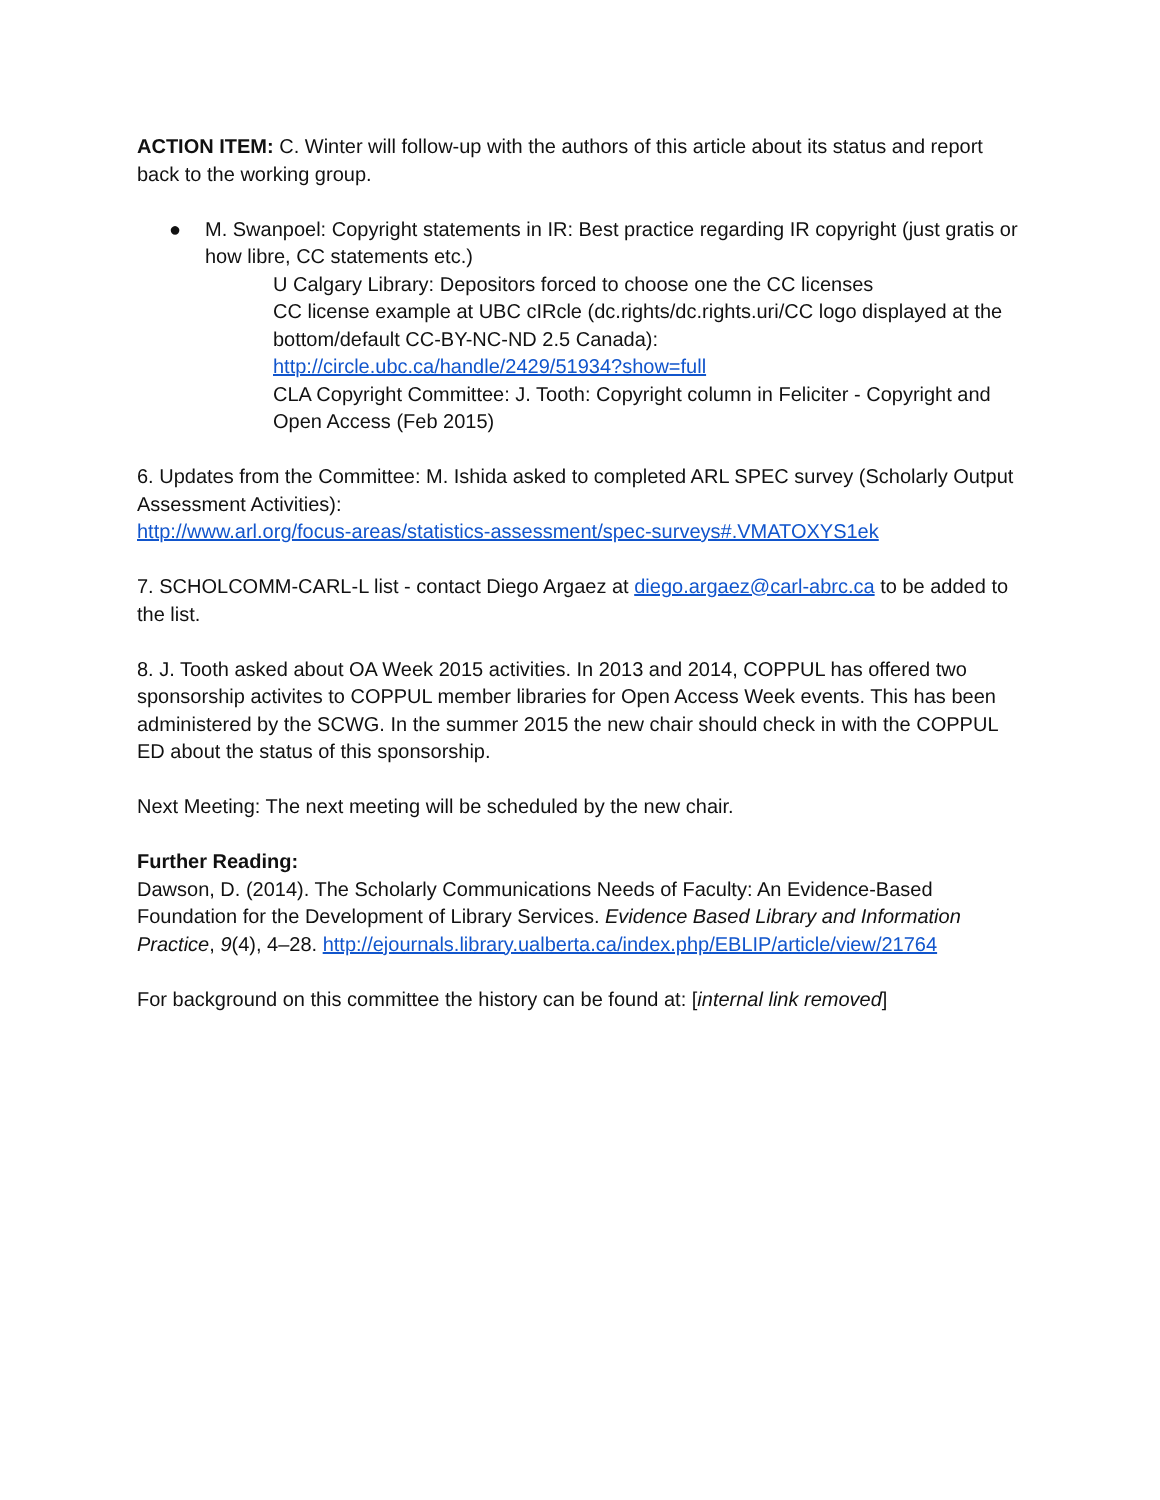ACTION ITEM: C. Winter will follow-up with the authors of this article about its status and report back to the working group.
● M. Swanpoel: Copyright statements in IR: Best practice regarding IR copyright (just gratis or how libre, CC statements etc.)
U Calgary Library: Depositors forced to choose one the CC licenses
CC license example at UBC cIRcle (dc.rights/dc.rights.uri/CC logo displayed at the bottom/default CC-BY-NC-ND 2.5 Canada):
http://circle.ubc.ca/handle/2429/51934?show=full
CLA Copyright Committee: J. Tooth: Copyright column in Feliciter - Copyright and Open Access (Feb 2015)
6. Updates from the Committee: M. Ishida asked to completed ARL SPEC survey (Scholarly Output Assessment Activities):
http://www.arl.org/focus-areas/statistics-assessment/spec-surveys#.VMATOXYS1ek
7. SCHOLCOMM-CARL-L list - contact Diego Argaez at diego.argaez@carl-abrc.ca to be added to the list.
8. J. Tooth asked about OA Week 2015 activities. In 2013 and 2014, COPPUL has offered two sponsorship activites to COPPUL member libraries for Open Access Week events. This has been administered by the SCWG. In the summer 2015 the new chair should check in with the COPPUL ED about the status of this sponsorship.
Next Meeting: The next meeting will be scheduled by the new chair.
Further Reading:
Dawson, D. (2014). The Scholarly Communications Needs of Faculty: An Evidence-Based Foundation for the Development of Library Services. Evidence Based Library and Information Practice, 9(4), 4–28. http://ejournals.library.ualberta.ca/index.php/EBLIP/article/view/21764
For background on this committee the history can be found at: [internal link removed]